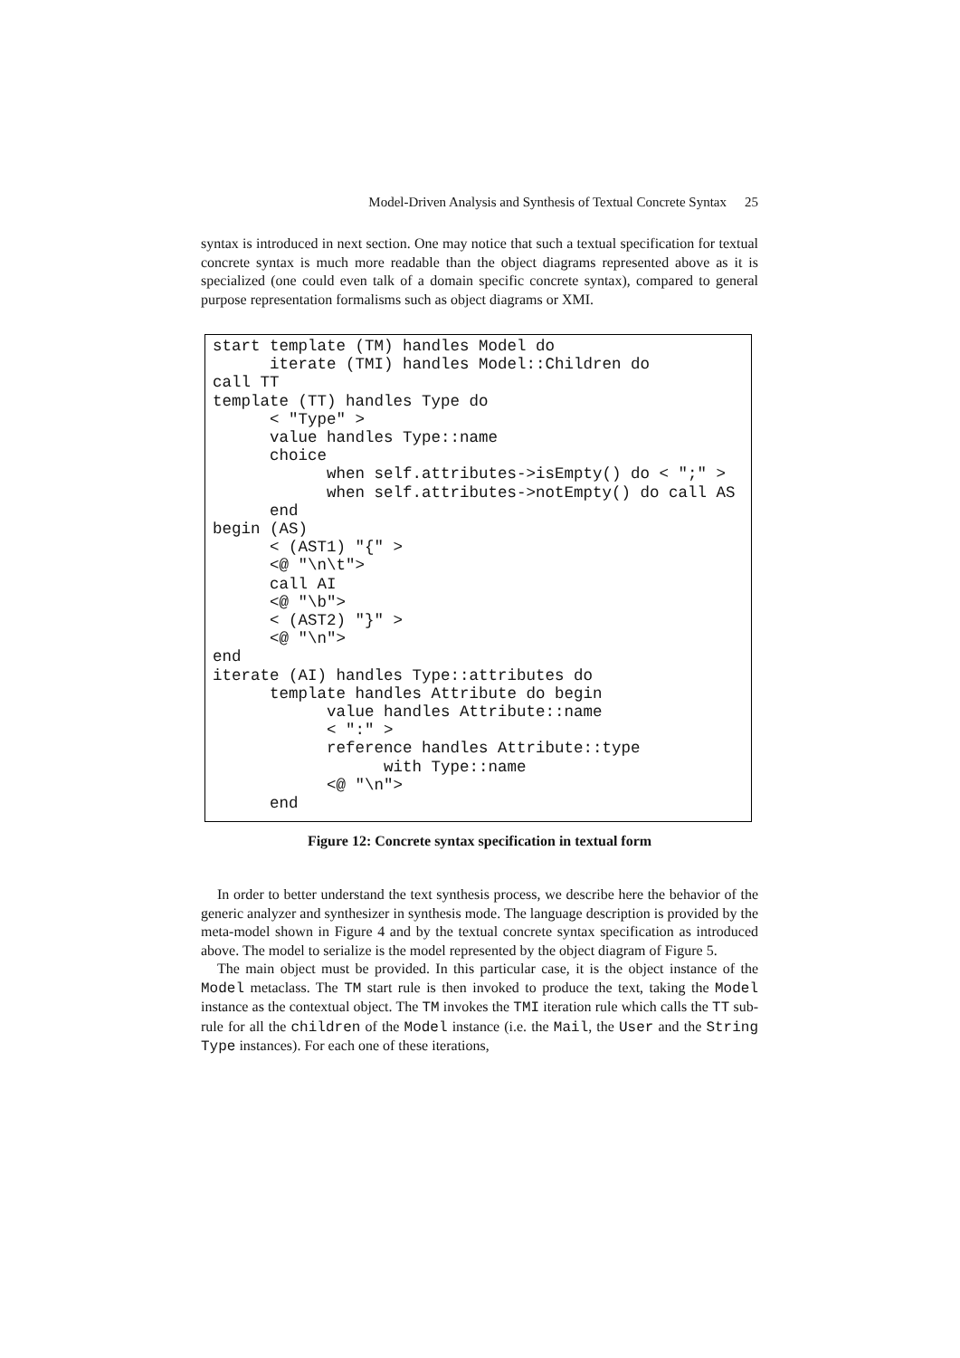Model-Driven Analysis and Synthesis of Textual Concrete Syntax 25
syntax is introduced in next section. One may notice that such a textual specification for textual concrete syntax is much more readable than the object diagrams represented above as it is specialized (one could even talk of a domain specific concrete syntax), compared to general purpose representation formalisms such as object diagrams or XMI.
start template (TM) handles Model do iterate (TMI) handles Model::Children do call TT template (TT) handles Type do < "Type" > value handles Type::name choice when self.attributes->isEmpty() do < ";" > when self.attributes->notEmpty() do call AS end begin (AS) < (AST1) "{" > <@ "\n\t"> call AI <@ "\b"> < (AST2) "}" > <@ "\n"> end iterate (AI) handles Type::attributes do template handles Attribute do begin value handles Attribute::name < ":" > reference handles Attribute::type with Type::name <@ "\n"> end
Figure 12: Concrete syntax specification in textual form
In order to better understand the text synthesis process, we describe here the behavior of the generic analyzer and synthesizer in synthesis mode. The language description is provided by the meta-model shown in Figure 4 and by the textual concrete syntax specification as introduced above. The model to serialize is the model represented by the object diagram of Figure 5.
The main object must be provided. In this particular case, it is the object instance of the Model metaclass. The TM start rule is then invoked to produce the text, taking the Model instance as the contextual object. The TM invokes the TMI iteration rule which calls the TT sub-rule for all the children of the Model instance (i.e. the Mail, the User and the String Type instances). For each one of these iterations,